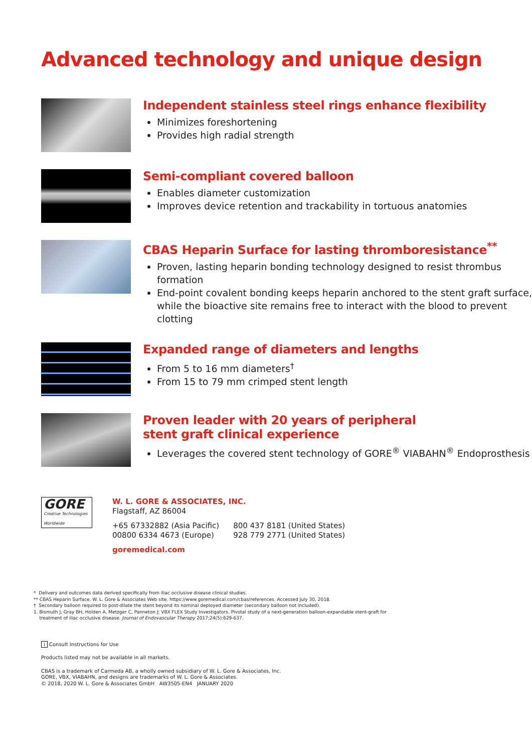Advanced technology and unique design
Independent stainless steel rings enhance flexibility
Minimizes foreshortening
Provides high radial strength
Semi-compliant covered balloon
Enables diameter customization
Improves device retention and trackability in tortuous anatomies
CBAS Heparin Surface for lasting thromboresistance<sup>**</sup>
Proven, lasting heparin bonding technology designed to resist thrombus formation
End-point covalent bonding keeps heparin anchored to the stent graft surface, while the bioactive site remains free to interact with the blood to prevent clotting
Expanded range of diameters and lengths
From 5 to 16 mm diameters<sup>†</sup>
From 15 to 79 mm crimped stent length
Proven leader with 20 years of peripheral
stent graft clinical experience
Leverages the covered stent technology of GORE<sup>®</sup> VIABAHN<sup>®</sup> Endoprosthesis
GORE
Creative Technologies Worldwide
W. L. GORE & ASSOCIATES, INC.
Flagstaff, AZ 86004
+65 67332882 (Asia Pacific)
00800 6334 4673 (Europe)
800 437 8181 (United States)
928 779 2771 (United States)
goremedical.com
* Delivery and outcomes data derived specifically from iliac occlusive disease clinical studies.
** CBAS Heparin Surface. W. L. Gore & Associates Web site. https://www.goremedical.com/cbas/references. Accessed July 30, 2018.
† Secondary balloon required to post-dilate the stent beyond its nominal deployed diameter (secondary balloon not included).
1. Bismuth J, Gray BH, Holden A, Metzger C, Panneton J; VBX FLEX Study Investigators. Pivotal study of a next-generation balloon-expandable stent-graft for
treatment of iliac occlusive disease. Journal of Endovascular Therapy 2017;24(5):629-637.
i Consult Instructions for Use
Products listed may not be available in all markets.
CBAS is a trademark of Carmeda AB, a wholly owned subsidiary of W. L. Gore & Associates, Inc.
GORE, VBX, VIABAHN, and designs are trademarks of W. L. Gore & Associates.
© 2018, 2020 W. L. Gore & Associates GmbH AW3505-EN4 JANUARY 2020